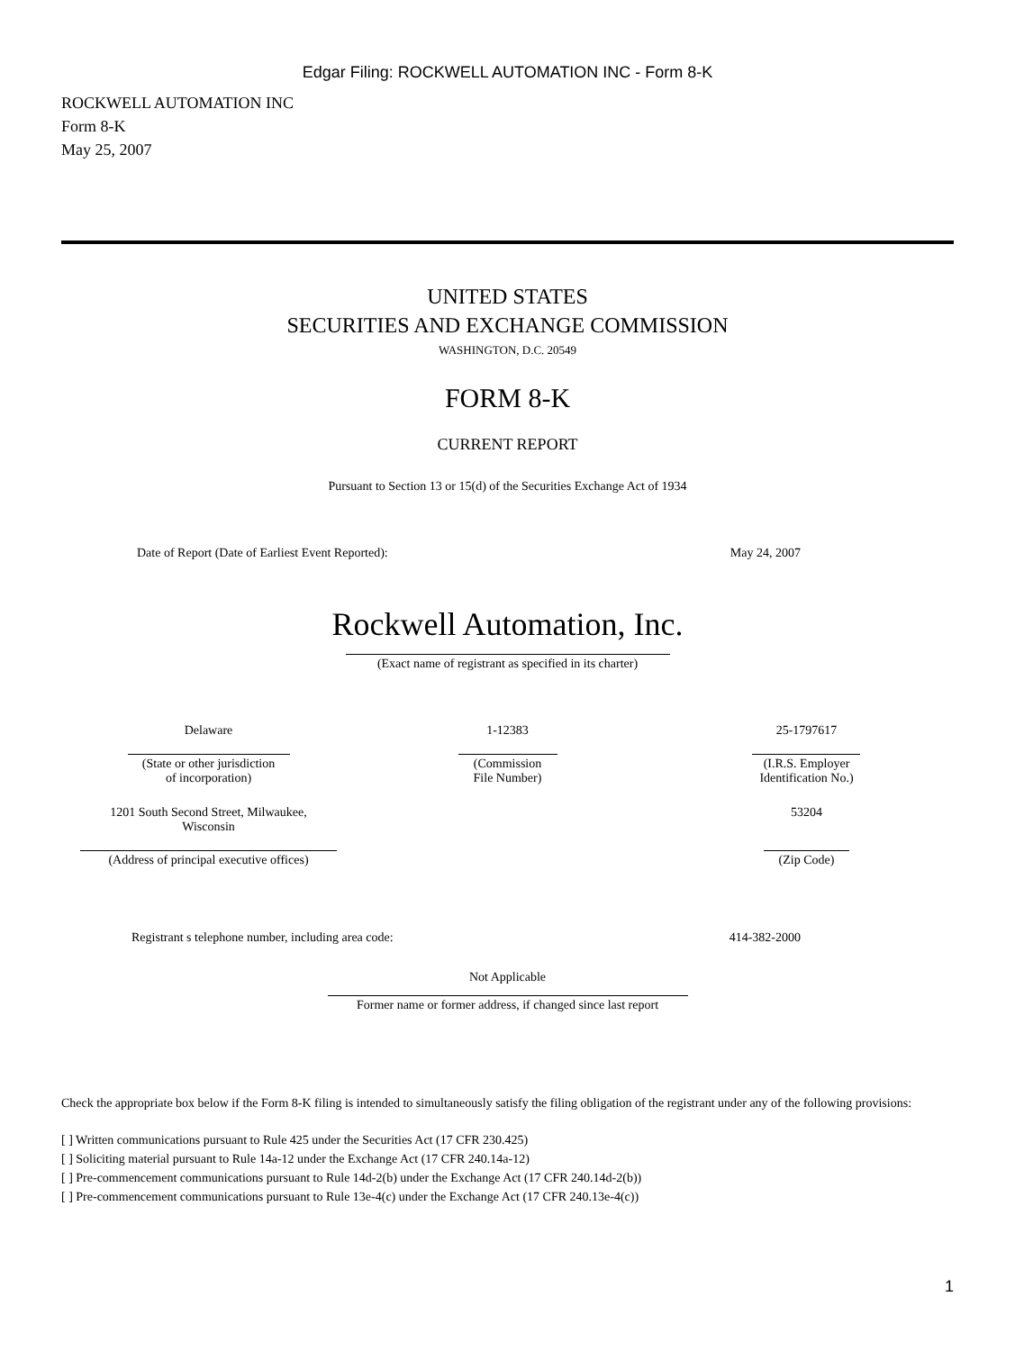Edgar Filing: ROCKWELL AUTOMATION INC - Form 8-K
ROCKWELL AUTOMATION INC
Form 8-K
May 25, 2007
UNITED STATES
SECURITIES AND EXCHANGE COMMISSION
WASHINGTON, D.C. 20549
FORM 8-K
CURRENT REPORT
Pursuant to Section 13 or 15(d) of the Securities Exchange Act of 1934
| Date of Report (Date of Earliest Event Reported): | May 24, 2007 |
Rockwell Automation, Inc.
(Exact name of registrant as specified in its charter)
| Delaware | 1-12383 | 25-1797617 |
| (State or other jurisdiction of incorporation) | (Commission File Number) | (I.R.S. Employer Identification No.) |
| 1201 South Second Street, Milwaukee, Wisconsin | | 53204 |
| (Address of principal executive offices) | | (Zip Code) |
| Registrant s telephone number, including area code: | 414-382-2000 |
Not Applicable
Former name or former address, if changed since last report
Check the appropriate box below if the Form 8-K filing is intended to simultaneously satisfy the filing obligation of the registrant under any of the following provisions:
[ ] Written communications pursuant to Rule 425 under the Securities Act (17 CFR 230.425)
[ ] Soliciting material pursuant to Rule 14a-12 under the Exchange Act (17 CFR 240.14a-12)
[ ] Pre-commencement communications pursuant to Rule 14d-2(b) under the Exchange Act (17 CFR 240.14d-2(b))
[ ] Pre-commencement communications pursuant to Rule 13e-4(c) under the Exchange Act (17 CFR 240.13e-4(c))
1